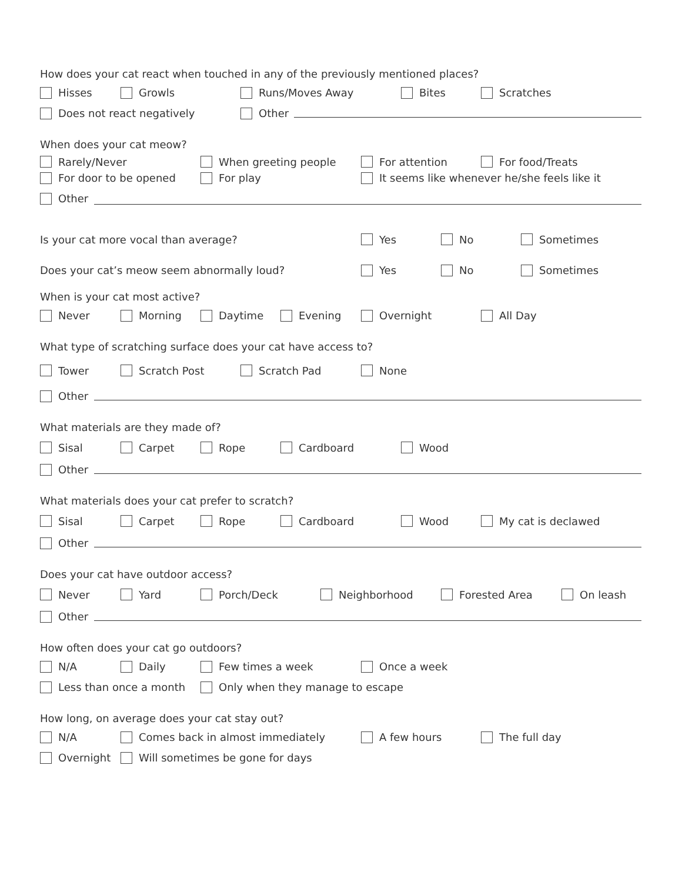How does your cat react when touched in any of the previously mentioned places?
Hisses Growls Runs/Moves Away Bites Scratches
Does not react negatively Other
When does your cat meow?
Rarely/Never When greeting people For attention For food/Treats
For door to be opened For play It seems like whenever he/she feels like it
Other
Is your cat more vocal than average? Yes No Sometimes
Does your cat’s meow seem abnormally loud? Yes No Sometimes
When is your cat most active?
Never Morning Daytime Evening Overnight All Day
What type of scratching surface does your cat have access to?
Tower Scratch Post Scratch Pad None
Other
What materials are they made of?
Sisal Carpet Rope Cardboard Wood
Other
What materials does your cat prefer to scratch?
Sisal Carpet Rope Cardboard Wood My cat is declawed
Other
Does your cat have outdoor access?
Never Yard Porch/Deck Neighborhood Forested Area On leash
Other
How often does your cat go outdoors?
N/A Daily Few times a week Once a week
Less than once a month Only when they manage to escape
How long, on average does your cat stay out?
N/A Comes back in almost immediately A few hours The full day
Overnight Will sometimes be gone for days